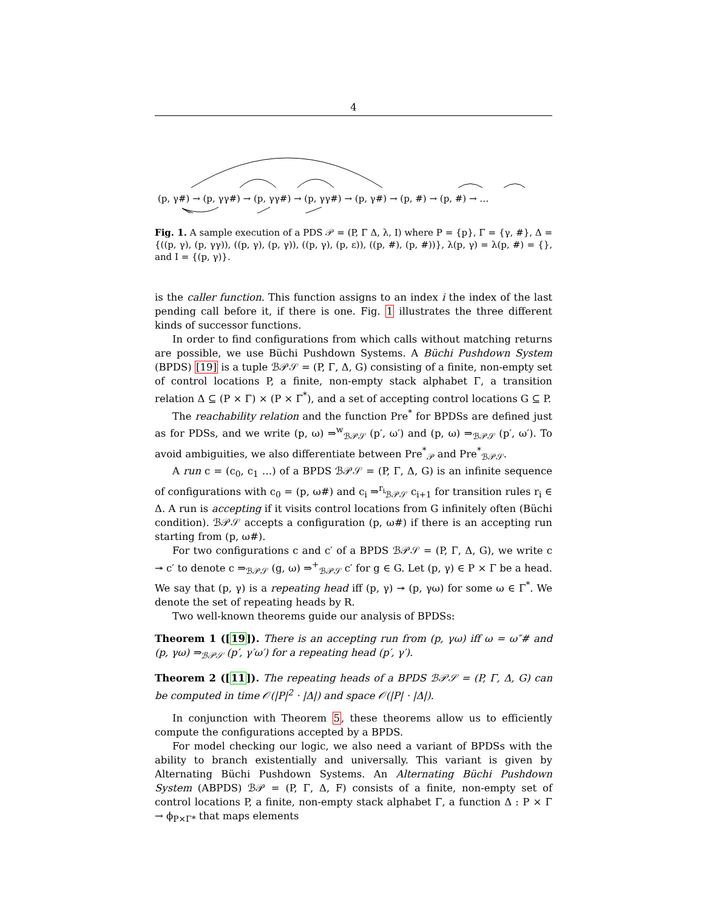4
(p, γ#) → (p, γγ#) → (p, γγ#) → (p, γγ#) → (p, γ#) → (p, #) → (p, #) → …
Fig. 1. A sample execution of a PDS 𝒫 = (P, Γ Δ, λ, I) where P = {p}, Γ = {γ, #}, Δ = {((p, γ), (p, γγ)), ((p, γ), (p, γ)), ((p, γ), (p, ε)), ((p, #), (p, #))}, λ(p, γ) = λ(p, #) = {}, and I = {(p, γ)}.
is the caller function. This function assigns to an index i the index of the last pending call before it, if there is one. Fig. 1 illustrates the three different kinds of successor functions.
In order to find configurations from which calls without matching returns are possible, we use Büchi Pushdown Systems. A Büchi Pushdown System (BPDS) [19] is a tuple ℬ𝒫𝒮 = (P, Γ, Δ, G) consisting of a finite, non-empty set of control locations P, a finite, non-empty stack alphabet Γ, a transition relation Δ ⊆ (P × Γ) × (P × Γ<sup>*</sup>), and a set of accepting control locations G ⊆ P.
The reachability relation and the function Pre<sup>*</sup> for BPDSs are defined just as for PDSs, and we write (p, ω) ⇒<sup>w</sup><sub>ℬ𝒫𝒮</sub> (p′, ω′) and (p, ω) ⇒<sub>ℬ𝒫𝒮</sub> (p′, ω′). To avoid ambiguities, we also differentiate between Pre<sup>*</sup><sub>𝒫</sub> and Pre<sup>*</sup><sub>ℬ𝒫𝒮</sub>.
A run c = (c<sub>0</sub>, c<sub>1</sub> …) of a BPDS ℬ𝒫𝒮 = (P, Γ, Δ, G) is an infinite sequence of configurations with c<sub>0</sub> = (p, ω#) and c<sub>i</sub> ⇒<sup>r<sub>i</sub></sup><sub>ℬ𝒫𝒮</sub> c<sub>i+1</sub> for transition rules r<sub>i</sub> ∈ Δ. A run is accepting if it visits control locations from G infinitely often (Büchi condition). ℬ𝒫𝒮 accepts a configuration (p, ω#) if there is an accepting run starting from (p, ω#).
For two configurations c and c′ of a BPDS ℬ𝒫𝒮 = (P, Γ, Δ, G), we write c ↠ c′ to denote c ⇒<sub>ℬ𝒫𝒮</sub> (g, ω) ⇒<sup>+</sup><sub>ℬ𝒫𝒮</sub> c′ for g ∈ G. Let (p, γ) ∈ P × Γ be a head. We say that (p, γ) is a repeating head iff (p, γ) ↠ (p, γω) for some ω ∈ Γ<sup>*</sup>. We denote the set of repeating heads by R.
Two well-known theorems guide our analysis of BPDSs:
Theorem 1 ([19]). There is an accepting run from (p, γω) iff ω = ω″# and (p, γω) ⇒<sub>ℬ𝒫𝒮</sub> (p′, γ′ω′) for a repeating head (p′, γ′).
Theorem 2 ([11]). The repeating heads of a BPDS ℬ𝒫𝒮 = (P, Γ, Δ, G) can be computed in time 𝒪(|P|<sup>2</sup> · |Δ|) and space 𝒪(|P| · |Δ|).
In conjunction with Theorem 5, these theorems allow us to efficiently compute the configurations accepted by a BPDS.
For model checking our logic, we also need a variant of BPDSs with the ability to branch existentially and universally. This variant is given by Alternating Büchi Pushdown Systems. An Alternating Büchi Pushdown System (ABPDS) ℬ𝒫 = (P, Γ, Δ, F) consists of a finite, non-empty set of control locations P, a finite, non-empty stack alphabet Γ, a function Δ : P × Γ → ϕ<sub>P×Γ*</sub> that maps elements